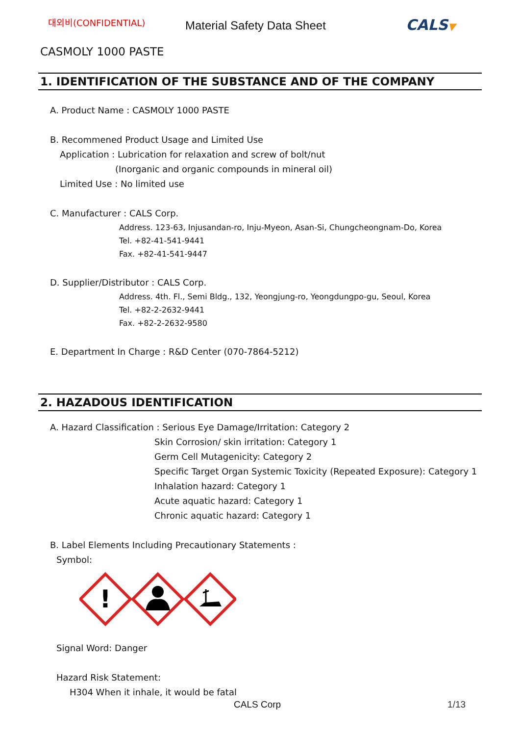대외비(CONFIDENTIAL)
Material Safety Data Sheet
CALS▼
CASMOLY 1000 PASTE
1. IDENTIFICATION OF THE SUBSTANCE AND OF THE COMPANY
A. Product Name : CASMOLY 1000 PASTE
B. Recommened Product Usage and Limited Use
Application : Lubrication for relaxation and screw of bolt/nut
(Inorganic and organic compounds in mineral oil)
Limited Use : No limited use
C. Manufacturer : CALS Corp.
Address. 123-63, Injusandan-ro, Inju-Myeon, Asan-Si, Chungcheongnam-Do, Korea
Tel. +82-41-541-9441
Fax. +82-41-541-9447
D. Supplier/Distributor : CALS Corp.
Address. 4th. Fl., Semi Bldg., 132, Yeongjung-ro, Yeongdungpo-gu, Seoul, Korea
Tel. +82-2-2632-9441
Fax. +82-2-2632-9580
E. Department In Charge : R&D Center (070-7864-5212)
2. HAZADOUS IDENTIFICATION
A. Hazard Classification : Serious Eye Damage/Irritation: Category 2
Skin Corrosion/ skin irritation: Category 1
Germ Cell Mutagenicity: Category 2
Specific Target Organ Systemic Toxicity (Repeated Exposure): Category 1
Inhalation hazard: Category 1
Acute aquatic hazard: Category 1
Chronic aquatic hazard: Category 1
B. Label Elements Including Precautionary Statements :
Symbol:
!
Signal Word: Danger
Hazard Risk Statement:
H304 When it inhale, it would be fatal
CALS Corp 1/13